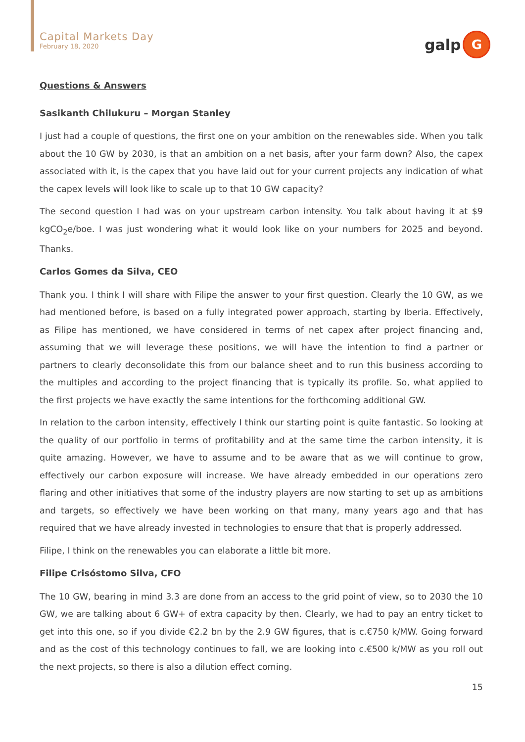Capital Markets Day
February 18, 2020
galp
G
Questions & Answers
Sasikanth Chilukuru – Morgan Stanley
I just had a couple of questions, the first one on your ambition on the renewables side. When you talk about the 10 GW by 2030, is that an ambition on a net basis, after your farm down? Also, the capex associated with it, is the capex that you have laid out for your current projects any indication of what the capex levels will look like to scale up to that 10 GW capacity?
The second question I had was on your upstream carbon intensity. You talk about having it at $9 kgCO<sub>2</sub>e/boe. I was just wondering what it would look like on your numbers for 2025 and beyond. Thanks.
Carlos Gomes da Silva, CEO
Thank you. I think I will share with Filipe the answer to your first question. Clearly the 10 GW, as we had mentioned before, is based on a fully integrated power approach, starting by Iberia. Effectively, as Filipe has mentioned, we have considered in terms of net capex after project financing and, assuming that we will leverage these positions, we will have the intention to find a partner or partners to clearly deconsolidate this from our balance sheet and to run this business according to the multiples and according to the project financing that is typically its profile. So, what applied to the first projects we have exactly the same intentions for the forthcoming additional GW.
In relation to the carbon intensity, effectively I think our starting point is quite fantastic. So looking at the quality of our portfolio in terms of profitability and at the same time the carbon intensity, it is quite amazing. However, we have to assume and to be aware that as we will continue to grow, effectively our carbon exposure will increase. We have already embedded in our operations zero flaring and other initiatives that some of the industry players are now starting to set up as ambitions and targets, so effectively we have been working on that many, many years ago and that has required that we have already invested in technologies to ensure that that is properly addressed.
Filipe, I think on the renewables you can elaborate a little bit more.
Filipe Crisóstomo Silva, CFO
The 10 GW, bearing in mind 3.3 are done from an access to the grid point of view, so to 2030 the 10 GW, we are talking about 6 GW+ of extra capacity by then. Clearly, we had to pay an entry ticket to get into this one, so if you divide €2.2 bn by the 2.9 GW figures, that is c.€750 k/MW. Going forward and as the cost of this technology continues to fall, we are looking into c.€500 k/MW as you roll out the next projects, so there is also a dilution effect coming.
15